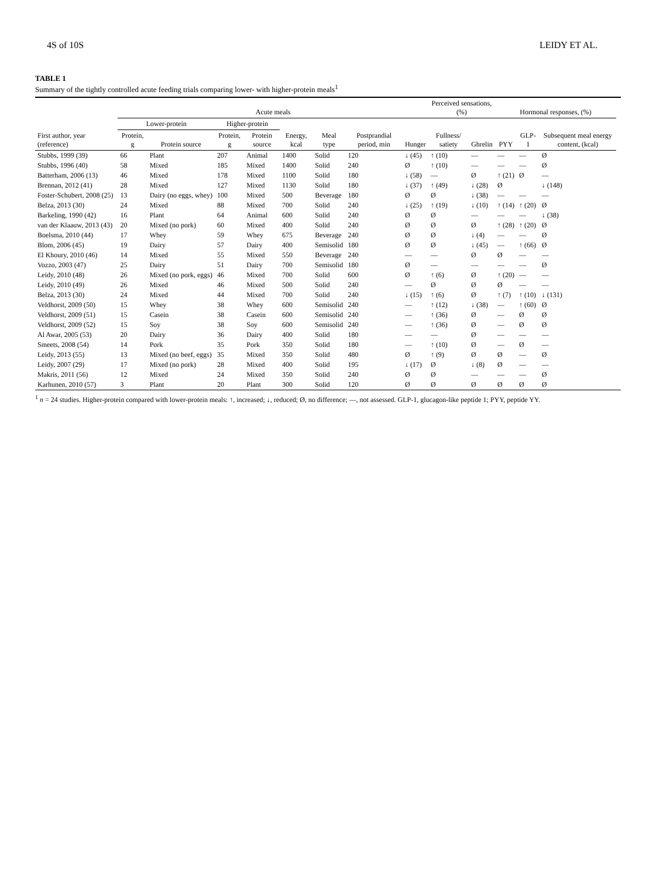4S of 10S LEIDY ET AL.
TABLE 1
Summary of the tightly controlled acute feeding trials comparing lower- with higher-protein meals<sup>1</sup>
| | Acute meals | | | | | | | | Perceived sensations, (%) | | Hormonal responses, (%) | | | |
| --- | --- | --- | --- | --- | --- | --- | --- | --- | --- | --- | --- | --- | --- | --- |
| | Lower-protein | | Higher-protein | | | | | | | | | | | |
| First author, year (reference) | Protein, g | Protein source | Protein, g | Protein source | Energy, kcal | Meal type | Postprandial period, min | Hunger | Fullness/ satiety | Ghrelin | PYY | GLP-1 | Subsequent meal energy content, (kcal) | |
| Stubbs, 1999 (39) | 66 | Plant | 207 | Animal | 1400 | Solid | 120 | ↓ (45) | ↑ (10) | — | — | — | Ø | |
| Stubbs, 1996 (40) | 58 | Mixed | 185 | Mixed | 1400 | Solid | 240 | Ø | ↑ (10) | — | — | — | Ø | |
| Batterham, 2006 (13) | 46 | Mixed | 178 | Mixed | 1100 | Solid | 180 | ↓ (58) | — | Ø | ↑ (21) | Ø | — | |
| Brennan, 2012 (41) | 28 | Mixed | 127 | Mixed | 1130 | Solid | 180 | ↓ (37) | ↑ (49) | ↓ (28) | Ø | | ↓ (148) | |
| Foster-Schubert, 2008 (25) | 13 | Dairy (no eggs, whey) | 100 | Mixed | 500 | Beverage | 180 | Ø | Ø | ↓ (38) | — | — | — | |
| Belza, 2013 (30) | 24 | Mixed | 88 | Mixed | 700 | Solid | 240 | ↓ (25) | ↑ (19) | ↓ (10) | ↑ (14) | ↑ (20) | Ø | |
| Barkeling, 1990 (42) | 16 | Plant | 64 | Animal | 600 | Solid | 240 | Ø | Ø | — | — | — | ↓ (38) | |
| van der Klaauw, 2013 (43) | 20 | Mixed (no pork) | 60 | Mixed | 400 | Solid | 240 | Ø | Ø | Ø | ↑ (28) | ↑ (20) | Ø | |
| Boelsma, 2010 (44) | 17 | Whey | 59 | Whey | 675 | Beverage | 240 | Ø | Ø | ↓ (4) | — | — | Ø | |
| Blom, 2006 (45) | 19 | Dairy | 57 | Dairy | 400 | Semisolid | 180 | Ø | Ø | ↓ (45) | — | ↑ (66) | Ø | |
| El Khoury, 2010 (46) | 14 | Mixed | 55 | Mixed | 550 | Beverage | 240 | — | — | Ø | Ø | — | — | |
| Vozzo, 2003 (47) | 25 | Dairy | 51 | Dairy | 700 | Semisolid | 180 | Ø | — | — | — | — | Ø | |
| Leidy, 2010 (48) | 26 | Mixed (no pork, eggs) | 46 | Mixed | 700 | Solid | 600 | Ø | ↑ (6) | Ø | ↑ (20) | — | — | |
| Leidy, 2010 (49) | 26 | Mixed | 46 | Mixed | 500 | Solid | 240 | — | Ø | Ø | Ø | — | — | |
| Belza, 2013 (30) | 24 | Mixed | 44 | Mixed | 700 | Solid | 240 | ↓ (15) | ↑ (6) | Ø | ↑ (7) | ↑ (10) | ↓ (131) | |
| Veldhorst, 2009 (50) | 15 | Whey | 38 | Whey | 600 | Semisolid | 240 | — | ↑ (12) | ↓ (38) | — | ↑ (60) | Ø | |
| Veldhorst, 2009 (51) | 15 | Casein | 38 | Casein | 600 | Semisolid | 240 | — | ↑ (36) | Ø | — | Ø | Ø | |
| Veldhorst, 2009 (52) | 15 | Soy | 38 | Soy | 600 | Semisolid | 240 | — | ↑ (36) | Ø | — | Ø | Ø | |
| Al Awar, 2005 (53) | 20 | Dairy | 36 | Dairy | 400 | Solid | 180 | — | — | Ø | — | — | — | |
| Smeets, 2008 (54) | 14 | Pork | 35 | Pork | 350 | Solid | 180 | — | ↑ (10) | Ø | — | Ø | — | |
| Leidy, 2013 (55) | 13 | Mixed (no beef, eggs) | 35 | Mixed | 350 | Solid | 480 | Ø | ↑ (9) | Ø | Ø | — | Ø | |
| Leidy, 2007 (29) | 17 | Mixed (no pork) | 28 | Mixed | 400 | Solid | 195 | ↓ (17) | Ø | ↓ (8) | Ø | — | — | |
| Makris, 2011 (56) | 12 | Mixed | 24 | Mixed | 350 | Solid | 240 | Ø | Ø | — | — | — | Ø | |
| Karhunen, 2010 (57) | 3 | Plant | 20 | Plant | 300 | Solid | 120 | Ø | Ø | Ø | Ø | Ø | Ø | |
<sup>1</sup> n = 24 studies. Higher-protein compared with lower-protein meals: ↑, increased; ↓, reduced; Ø, no difference; —, not assessed. GLP-1, glucagon-like peptide 1; PYY, peptide YY.